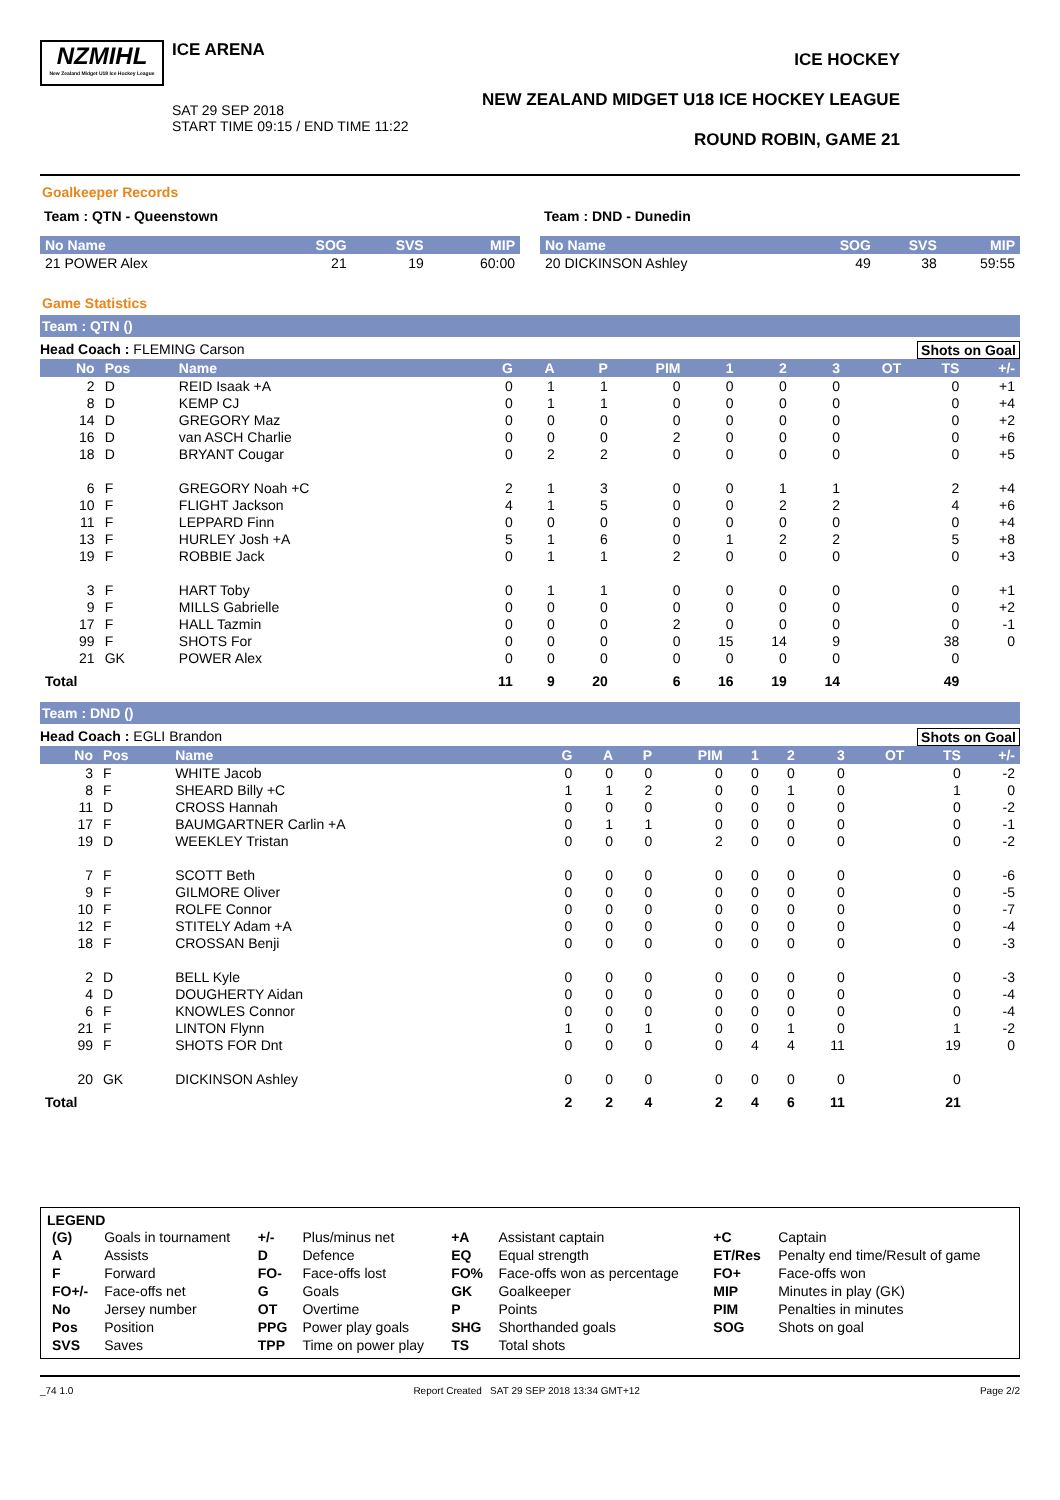NZMIHL
New Zealand Midget U18 Ice Hockey League
ICE ARENA
SAT 29 SEP 2018
START TIME 09:15 / END TIME 11:22
ICE HOCKEY
NEW ZEALAND MIDGET U18 ICE HOCKEY LEAGUE
ROUND ROBIN, GAME 21
Goalkeeper Records
Team : QTN - Queenstown
| No Name | SOG | SVS | MIP |
| --- | --- | --- | --- |
| 21 POWER Alex | 21 | 19 | 60:00 |
Team : DND - Dunedin
| No Name | SOG | SVS | MIP |
| --- | --- | --- | --- |
| 20 DICKINSON Ashley | 49 | 38 | 59:55 |
Game Statistics
Team : QTN ()
Head Coach : FLEMING Carson Shots on Goal
| No | Pos | Name | G | A | P | PIM | 1 | 2 | 3 | OT | TS | +/- |
| --- | --- | --- | --- | --- | --- | --- | --- | --- | --- | --- | --- | --- |
| 2 | D | REID Isaak +A | 0 | 1 | 1 | 0 | 0 | 0 | 0 | | 0 | +1 |
| 8 | D | KEMP CJ | 0 | 1 | 1 | 0 | 0 | 0 | 0 | | 0 | +4 |
| 14 | D | GREGORY Maz | 0 | 0 | 0 | 0 | 0 | 0 | 0 | | 0 | +2 |
| 16 | D | van ASCH Charlie | 0 | 0 | 0 | 2 | 0 | 0 | 0 | | 0 | +6 |
| 18 | D | BRYANT Cougar | 0 | 2 | 2 | 0 | 0 | 0 | 0 | | 0 | +5 |
| 6 | F | GREGORY Noah +C | 2 | 1 | 3 | 0 | 0 | 1 | 1 | | 2 | +4 |
| 10 | F | FLIGHT Jackson | 4 | 1 | 5 | 0 | 0 | 2 | 2 | | 4 | +6 |
| 11 | F | LEPPARD Finn | 0 | 0 | 0 | 0 | 0 | 0 | 0 | | 0 | +4 |
| 13 | F | HURLEY Josh +A | 5 | 1 | 6 | 0 | 1 | 2 | 2 | | 5 | +8 |
| 19 | F | ROBBIE Jack | 0 | 1 | 1 | 2 | 0 | 0 | 0 | | 0 | +3 |
| 3 | F | HART Toby | 0 | 1 | 1 | 0 | 0 | 0 | 0 | | 0 | +1 |
| 9 | F | MILLS Gabrielle | 0 | 0 | 0 | 0 | 0 | 0 | 0 | | 0 | +2 |
| 17 | F | HALL Tazmin | 0 | 0 | 0 | 2 | 0 | 0 | 0 | | 0 | -1 |
| 99 | F | SHOTS For | 0 | 0 | 0 | 0 | 15 | 14 | 9 | | 38 | 0 |
| 21 | GK | POWER Alex | 0 | 0 | 0 | 0 | 0 | 0 | 0 | | 0 | |
| Total | | | 11 | 9 | 20 | 6 | 16 | 19 | 14 | | 49 | |
Team : DND ()
Head Coach : EGLI Brandon Shots on Goal
| No | Pos | Name | G | A | P | PIM | 1 | 2 | 3 | OT | TS | +/- |
| --- | --- | --- | --- | --- | --- | --- | --- | --- | --- | --- | --- | --- |
| 3 | F | WHITE Jacob | 0 | 0 | 0 | 0 | 0 | 0 | 0 | | 0 | -2 |
| 8 | F | SHEARD Billy +C | 1 | 1 | 2 | 0 | 0 | 1 | 0 | | 1 | 0 |
| 11 | D | CROSS Hannah | 0 | 0 | 0 | 0 | 0 | 0 | 0 | | 0 | -2 |
| 17 | F | BAUMGARTNER Carlin +A | 0 | 1 | 1 | 0 | 0 | 0 | 0 | | 0 | -1 |
| 19 | D | WEEKLEY Tristan | 0 | 0 | 0 | 2 | 0 | 0 | 0 | | 0 | -2 |
| 7 | F | SCOTT Beth | 0 | 0 | 0 | 0 | 0 | 0 | 0 | | 0 | -6 |
| 9 | F | GILMORE Oliver | 0 | 0 | 0 | 0 | 0 | 0 | 0 | | 0 | -5 |
| 10 | F | ROLFE Connor | 0 | 0 | 0 | 0 | 0 | 0 | 0 | | 0 | -7 |
| 12 | F | STITELY Adam +A | 0 | 0 | 0 | 0 | 0 | 0 | 0 | | 0 | -4 |
| 18 | F | CROSSAN Benji | 0 | 0 | 0 | 0 | 0 | 0 | 0 | | 0 | -3 |
| 2 | D | BELL Kyle | 0 | 0 | 0 | 0 | 0 | 0 | 0 | | 0 | -3 |
| 4 | D | DOUGHERTY Aidan | 0 | 0 | 0 | 0 | 0 | 0 | 0 | | 0 | -4 |
| 6 | F | KNOWLES Connor | 0 | 0 | 0 | 0 | 0 | 0 | 0 | | 0 | -4 |
| 21 | F | LINTON Flynn | 1 | 0 | 1 | 0 | 0 | 1 | 0 | | 1 | -2 |
| 99 | F | SHOTS FOR Dnt | 0 | 0 | 0 | 0 | 4 | 4 | 11 | | 19 | 0 |
| 20 | GK | DICKINSON Ashley | 0 | 0 | 0 | 0 | 0 | 0 | 0 | | 0 | |
| Total | | | 2 | 2 | 4 | 2 | 4 | 6 | 11 | | 21 | |
LEGEND
| (G) | Goals in tournament | +/- | Plus/minus net | +A | Assistant captain | +C | Captain |
| A | Assists | D | Defence | EQ | Equal strength | ET/Res | Penalty end time/Result of game |
| F | Forward | FO- | Face-offs lost | FO% | Face-offs won as percentage | FO+ | Face-offs won |
| FO+/- | Face-offs net | G | Goals | GK | Goalkeeper | MIP | Minutes in play (GK) |
| No | Jersey number | OT | Overtime | P | Points | PIM | Penalties in minutes |
| Pos | Position | PPG | Power play goals | SHG | Shorthanded goals | SOG | Shots on goal |
| SVS | Saves | TPP | Time on power play | TS | Total shots | | |
_74 1.0 Report Created SAT 29 SEP 2018 13:34 GMT+12 Page 2/2